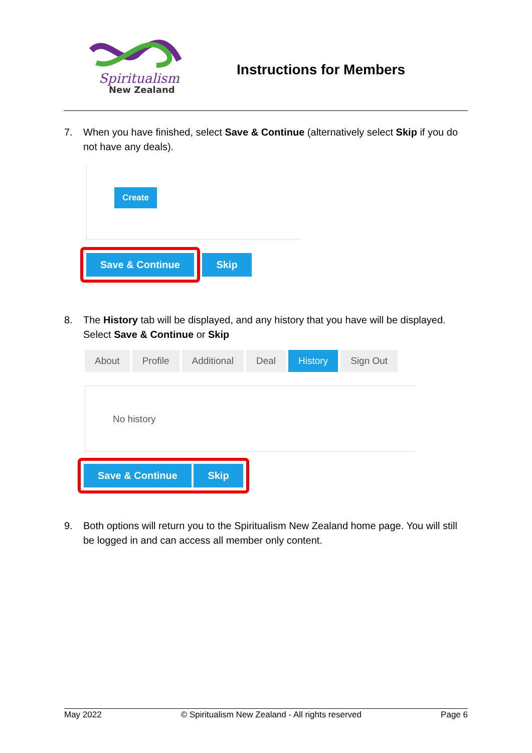Spiritualism
New Zealand
Instructions for Members
7. When you have finished, select Save & Continue (alternatively select Skip if you do not have any deals).
Create
Save & Continue Skip
8. The History tab will be displayed, and any history that you have will be displayed. Select Save & Continue or Skip
About Profile Additional Deal History Sign Out
No history
Save & Continue Skip
9. Both options will return you to the Spiritualism New Zealand home page. You will still be logged in and can access all member only content.
May 2022 © Spiritualism New Zealand - All rights reserved Page 6